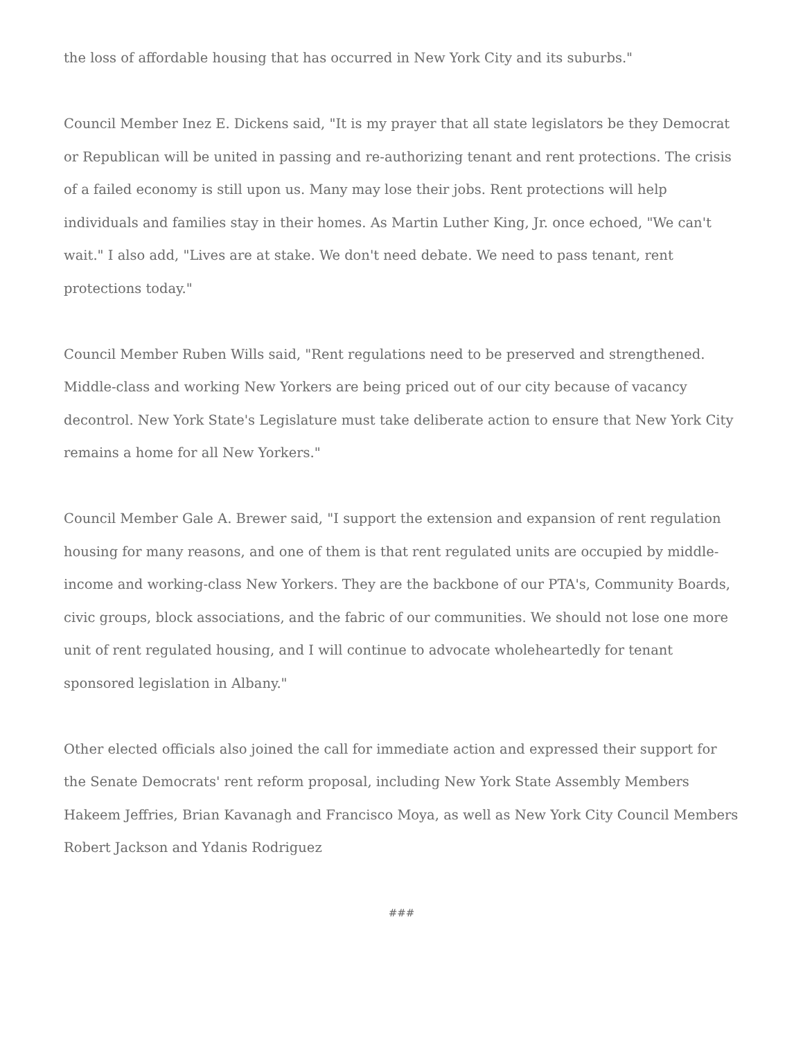the loss of affordable housing that has occurred in New York City and its suburbs."
Council Member Inez E. Dickens said, "It is my prayer that all state legislators be they Democrat or Republican will be united in passing and re-authorizing tenant and rent protections. The crisis of a failed economy is still upon us. Many may lose their jobs. Rent protections will help individuals and families stay in their homes. As Martin Luther King, Jr. once echoed, "We can't wait." I also add, "Lives are at stake. We don't need debate. We need to pass tenant, rent protections today."
Council Member Ruben Wills said, "Rent regulations need to be preserved and strengthened. Middle-class and working New Yorkers are being priced out of our city because of vacancy decontrol. New York State's Legislature must take deliberate action to ensure that New York City remains a home for all New Yorkers."
Council Member Gale A. Brewer said, "I support the extension and expansion of rent regulation housing for many reasons, and one of them is that rent regulated units are occupied by middle-income and working-class New Yorkers. They are the backbone of our PTA's, Community Boards, civic groups, block associations, and the fabric of our communities. We should not lose one more unit of rent regulated housing, and I will continue to advocate wholeheartedly for tenant sponsored legislation in Albany."
Other elected officials also joined the call for immediate action and expressed their support for the Senate Democrats' rent reform proposal, including New York State Assembly Members Hakeem Jeffries, Brian Kavanagh and Francisco Moya, as well as New York City Council Members Robert Jackson and Ydanis Rodriguez
###